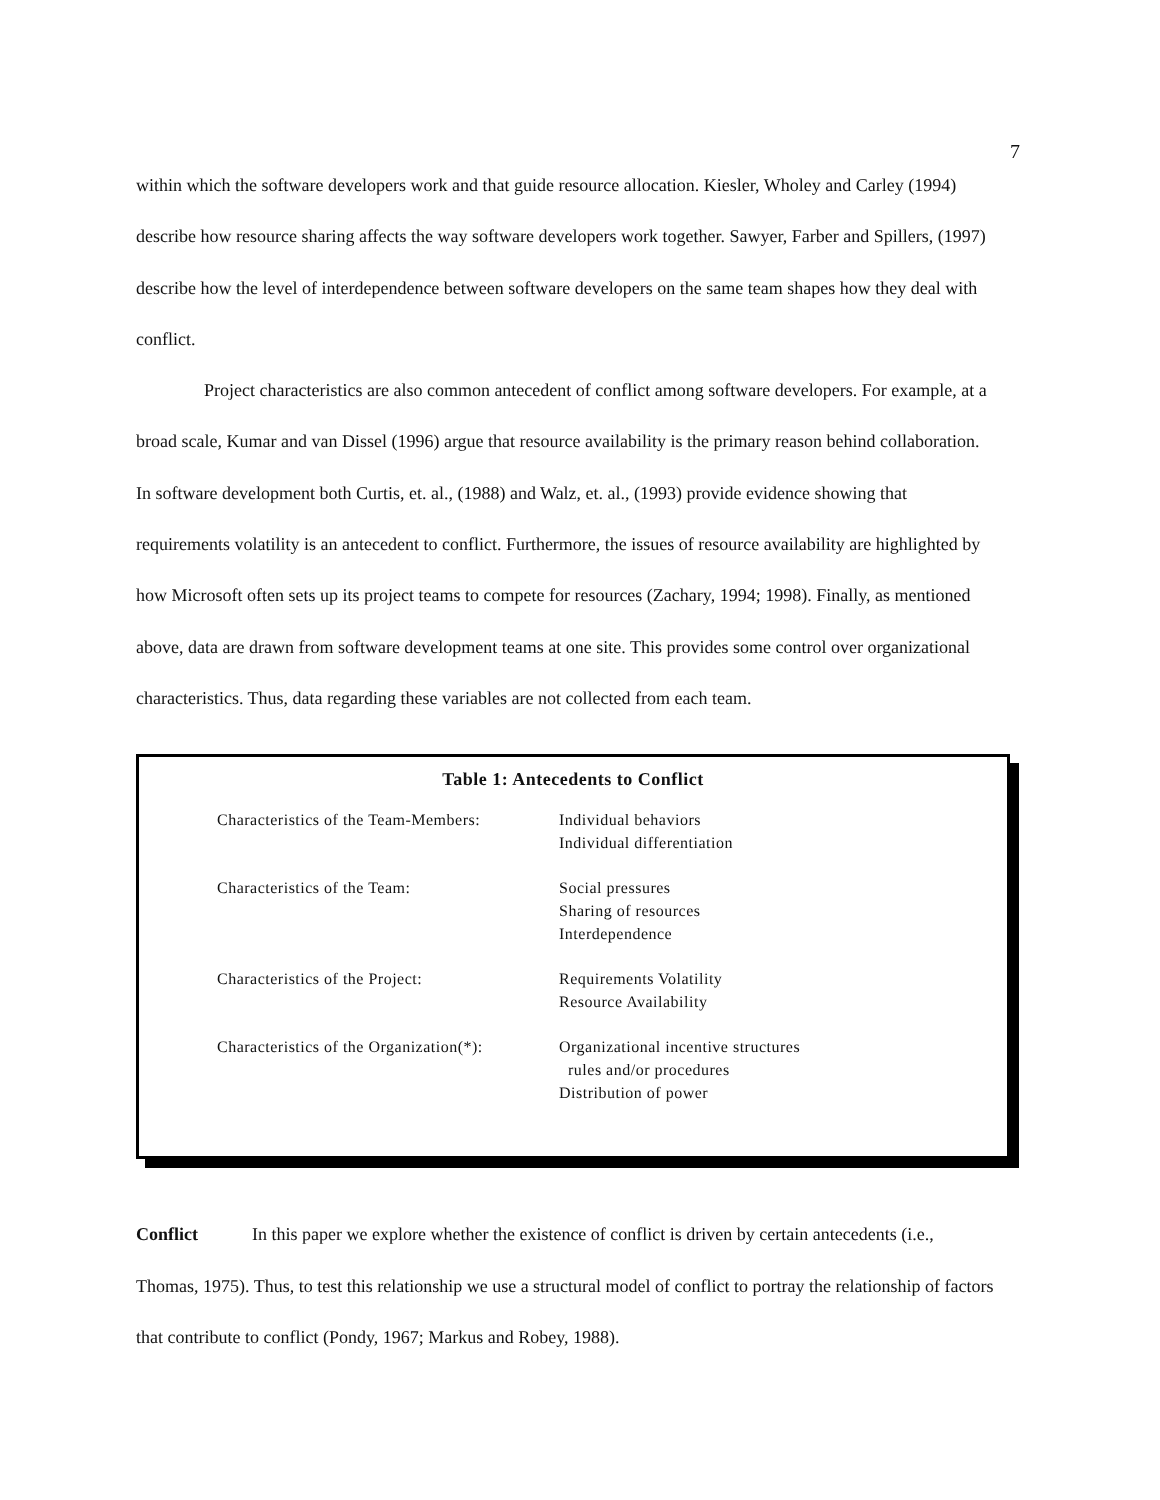7
within which the software developers work and that guide resource allocation. Kiesler, Wholey and Carley (1994) describe how resource sharing affects the way software developers work together. Sawyer, Farber and Spillers, (1997) describe how the level of interdependence between software developers on the same team shapes how they deal with conflict.
Project characteristics are also common antecedent of conflict among software developers. For example, at a broad scale, Kumar and van Dissel (1996) argue that resource availability is the primary reason behind collaboration. In software development both Curtis, et. al., (1988) and Walz, et. al., (1993) provide evidence showing that requirements volatility is an antecedent to conflict. Furthermore, the issues of resource availability are highlighted by how Microsoft often sets up its project teams to compete for resources (Zachary, 1994; 1998). Finally, as mentioned above, data are drawn from software development teams at one site. This provides some control over organizational characteristics. Thus, data regarding these variables are not collected from each team.
Table 1: Antecedents to Conflict
| Characteristics of the Team-Members: | Individual behaviors Individual differentiation |
| Characteristics of the Team: | Social pressures Sharing of resources Interdependence |
| Characteristics of the Project: | Requirements Volatility Resource Availability |
| Characteristics of the Organization(*): | Organizational incentive structures rules and/or procedures Distribution of power |
Conflict In this paper we explore whether the existence of conflict is driven by certain antecedents (i.e., Thomas, 1975). Thus, to test this relationship we use a structural model of conflict to portray the relationship of factors that contribute to conflict (Pondy, 1967; Markus and Robey, 1988).